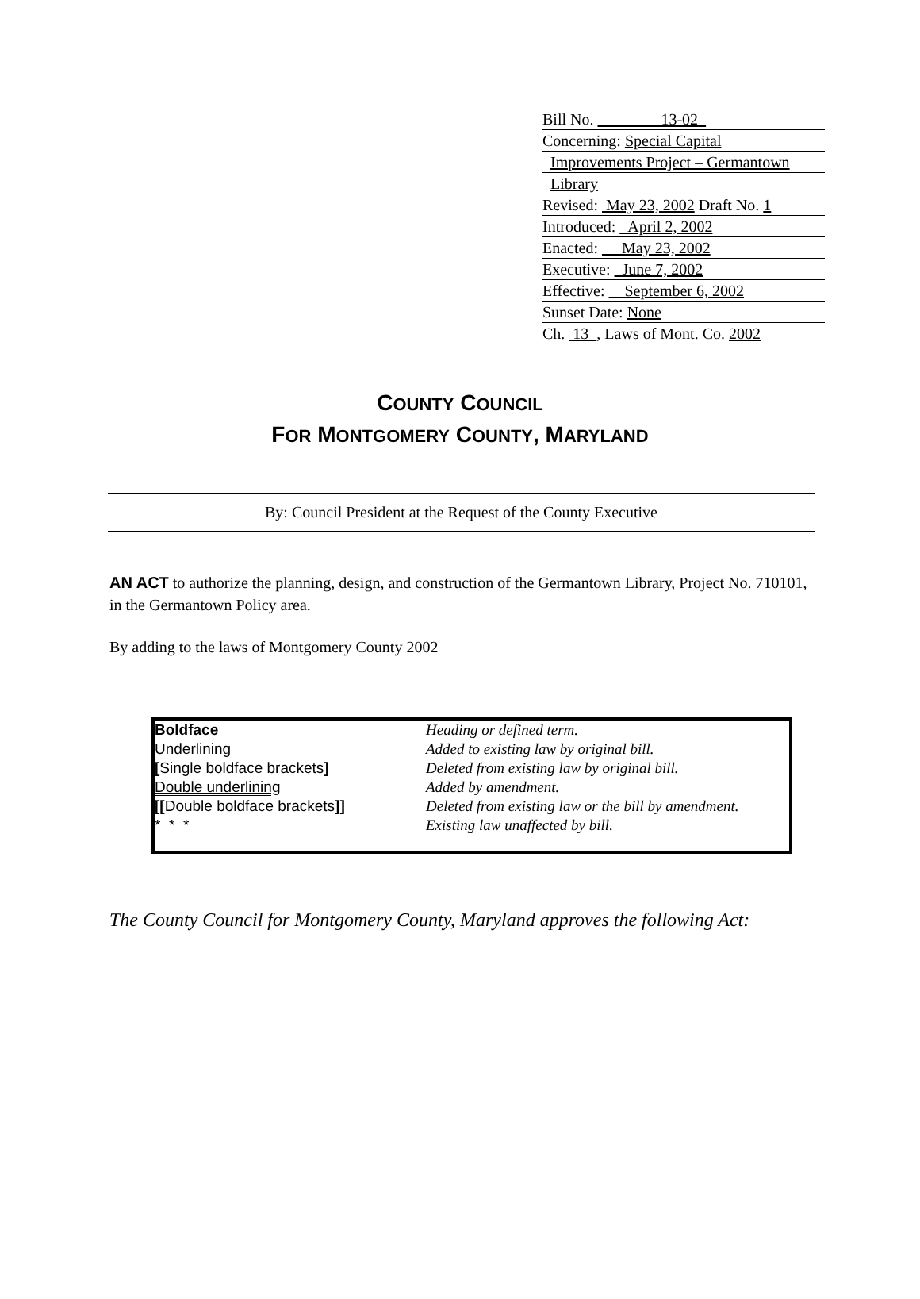Bill No. 13-02
Concerning: Special Capital
Improvements Project – Germantown
Library
Revised: May 23, 2002 Draft No. 1
Introduced: April 2, 2002
Enacted: May 23, 2002
Executive: June 7, 2002
Effective: September 6, 2002
Sunset Date: None
Ch. 13 , Laws of Mont. Co. 2002
COUNTY COUNCIL
FOR MONTGOMERY COUNTY, MARYLAND
By: Council President at the Request of the County Executive
AN ACT to authorize the planning, design, and construction of the Germantown Library, Project No. 710101, in the Germantown Policy area.
By adding to the laws of Montgomery County 2002
| Boldface | Heading or defined term. |
| Underlining | Added to existing law by original bill. |
| [ Single boldface brackets ] | Deleted from existing law by original bill. |
| Double underlining | Added by amendment. |
| [[ Double boldface brackets ]] | Deleted from existing law or the bill by amendment. |
| * * * | Existing law unaffected by bill. |
The County Council for Montgomery County, Maryland approves the following Act: